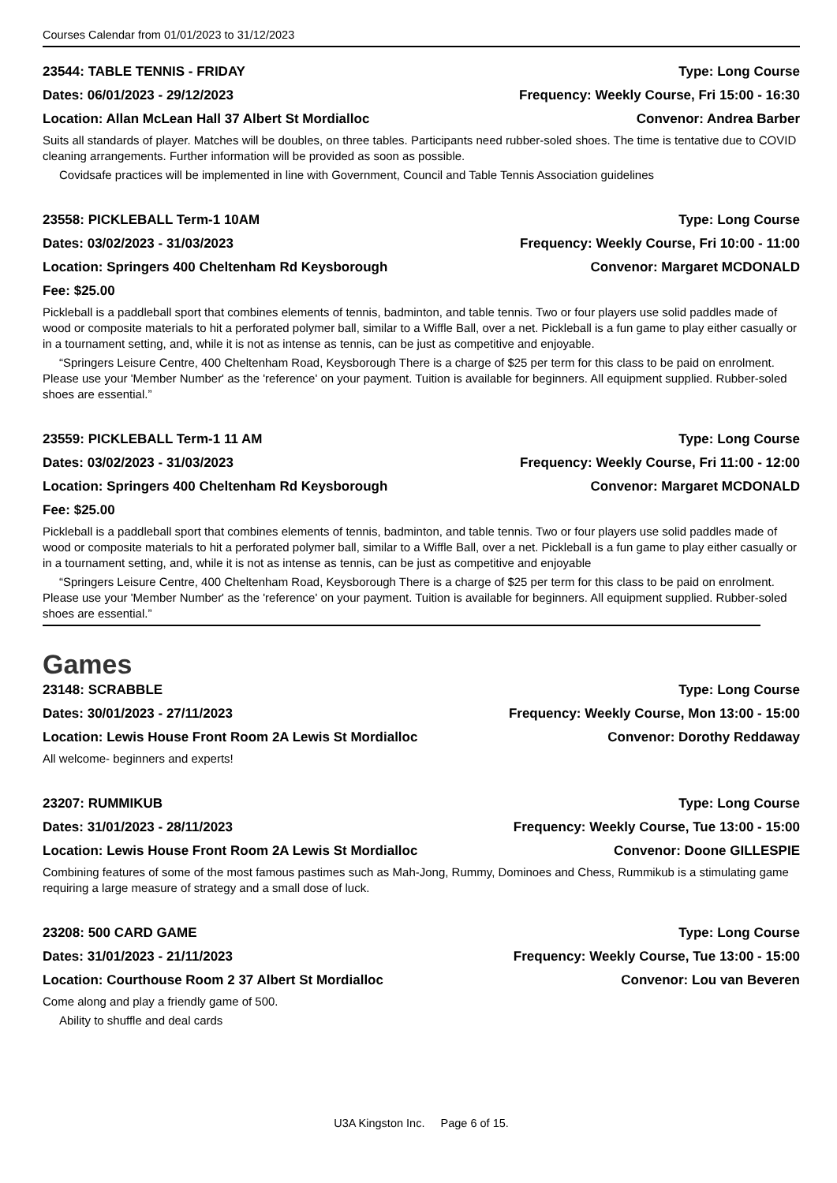Courses Calendar from 01/01/2023 to 31/12/2023
23544: TABLE TENNIS - FRIDAY Type: Long Course
Dates: 06/01/2023 - 29/12/2023 Frequency: Weekly Course, Fri 15:00 - 16:30
Location: Allan McLean Hall 37 Albert St Mordialloc Convenor: Andrea Barber
Suits all standards of player. Matches will be doubles, on three tables. Participants need rubber-soled shoes. The time is tentative due to COVID cleaning arrangements. Further information will be provided as soon as possible.
Covidsafe practices will be implemented in line with Government, Council and Table Tennis Association guidelines
23558: PICKLEBALL Term-1 10AM Type: Long Course
Dates: 03/02/2023 - 31/03/2023 Frequency: Weekly Course, Fri 10:00 - 11:00
Location: Springers 400 Cheltenham Rd Keysborough Convenor: Margaret MCDONALD
Fee: $25.00
Pickleball is a paddleball sport that combines elements of tennis, badminton, and table tennis. Two or four players use solid paddles made of wood or composite materials to hit a perforated polymer ball, similar to a Wiffle Ball, over a net. Pickleball is a fun game to play either casually or in a tournament setting, and, while it is not as intense as tennis, can be just as competitive and enjoyable.
“Springers Leisure Centre, 400 Cheltenham Road, Keysborough There is a charge of $25 per term for this class to be paid on enrolment. Please use your 'Member Number' as the 'reference' on your payment. Tuition is available for beginners. All equipment supplied. Rubber-soled shoes are essential.”
23559: PICKLEBALL Term-1 11 AM Type: Long Course
Dates: 03/02/2023 - 31/03/2023 Frequency: Weekly Course, Fri 11:00 - 12:00
Location: Springers 400 Cheltenham Rd Keysborough Convenor: Margaret MCDONALD
Fee: $25.00
Pickleball is a paddleball sport that combines elements of tennis, badminton, and table tennis. Two or four players use solid paddles made of wood or composite materials to hit a perforated polymer ball, similar to a Wiffle Ball, over a net. Pickleball is a fun game to play either casually or in a tournament setting, and, while it is not as intense as tennis, can be just as competitive and enjoyable
“Springers Leisure Centre, 400 Cheltenham Road, Keysborough There is a charge of $25 per term for this class to be paid on enrolment. Please use your 'Member Number' as the 'reference' on your payment. Tuition is available for beginners. All equipment supplied. Rubber-soled shoes are essential.”
Games
23148: SCRABBLE Type: Long Course
Dates: 30/01/2023 - 27/11/2023 Frequency: Weekly Course, Mon 13:00 - 15:00
Location: Lewis House Front Room 2A Lewis St Mordialloc Convenor: Dorothy Reddaway
All welcome- beginners and experts!
23207: RUMMIKUB Type: Long Course
Dates: 31/01/2023 - 28/11/2023 Frequency: Weekly Course, Tue 13:00 - 15:00
Location: Lewis House Front Room 2A Lewis St Mordialloc Convenor: Doone GILLESPIE
Combining features of some of the most famous pastimes such as Mah-Jong, Rummy, Dominoes and Chess, Rummikub is a stimulating game requiring a large measure of strategy and a small dose of luck.
23208: 500 CARD GAME Type: Long Course
Dates: 31/01/2023 - 21/11/2023 Frequency: Weekly Course, Tue 13:00 - 15:00
Location: Courthouse Room 2 37 Albert St Mordialloc Convenor: Lou van Beveren
Come along and play a friendly game of 500.
Ability to shuffle and deal cards
U3A Kingston Inc. Page 6 of 15.